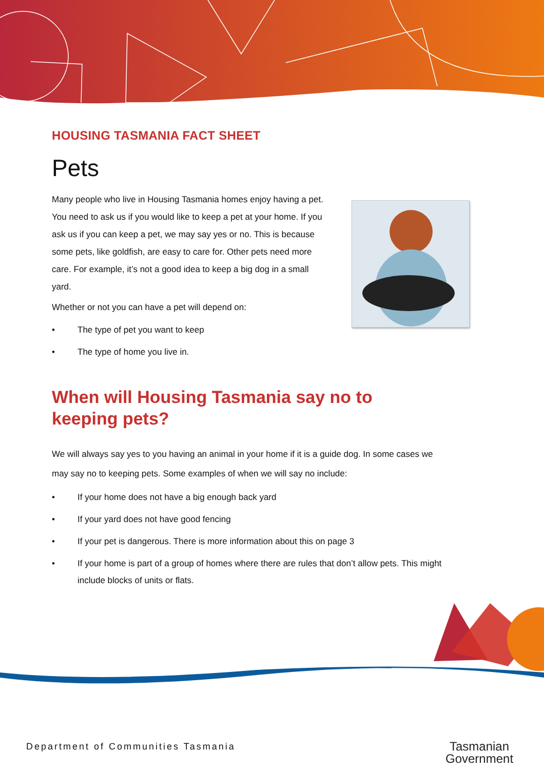HOUSING TASMANIA FACT SHEET
Pets
Many people who live in Housing Tasmania homes enjoy having a pet. You need to ask us if you would like to keep a pet at your home. If you ask us if you can keep a pet, we may say yes or no. This is because some pets, like goldfish, are easy to care for. Other pets need more care. For example, it’s not a good idea to keep a big dog in a small yard.
Whether or not you can have a pet will depend on:
• The type of pet you want to keep
• The type of home you live in.
When will Housing Tasmania say no to keeping pets?
We will always say yes to you having an animal in your home if it is a guide dog. In some cases we may say no to keeping pets. Some examples of when we will say no include:
• If your home does not have a big enough back yard
• If your yard does not have good fencing
• If your pet is dangerous. There is more information about this on page 3
• If your home is part of a group of homes where there are rules that don’t allow pets. This might include blocks of units or flats.
Department of Communities Tasmania
Tasmanian
Government